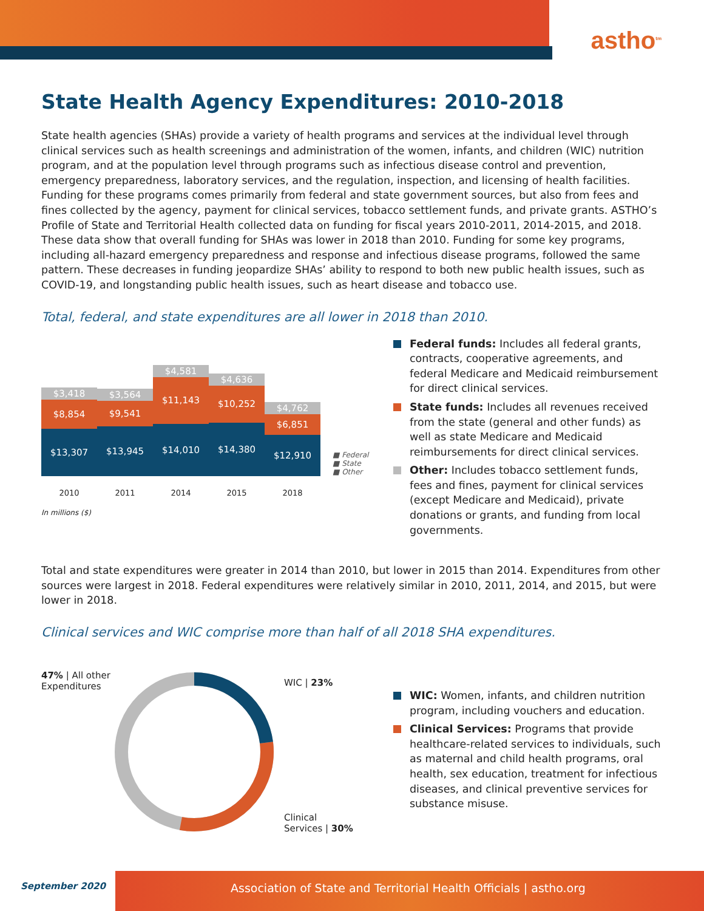astho<sup>tm</sup>
State Health Agency Expenditures: 2010-2018
State health agencies (SHAs) provide a variety of health programs and services at the individual level through clinical services such as health screenings and administration of the women, infants, and children (WIC) nutrition program, and at the population level through programs such as infectious disease control and prevention, emergency preparedness, laboratory services, and the regulation, inspection, and licensing of health facilities. Funding for these programs comes primarily from federal and state government sources, but also from fees and fines collected by the agency, payment for clinical services, tobacco settlement funds, and private grants. ASTHO’s Profile of State and Territorial Health collected data on funding for fiscal years 2010-2011, 2014-2015, and 2018. These data show that overall funding for SHAs was lower in 2018 than 2010. Funding for some key programs, including all-hazard emergency preparedness and response and infectious disease programs, followed the same pattern. These decreases in funding jeopardize SHAs’ ability to respond to both new public health issues, such as COVID-19, and longstanding public health issues, such as heart disease and tobacco use.
Total, federal, and state expenditures are all lower in 2018 than 2010.
$3,418
$8,854
$13,307
$3,564
$9,541
$13,945
$4,581
$11,143
$14,010
$4,636
$10,252
$14,380
$4,762
$6,851
$12,910
■ Federal
■ State
■ Other
2010 2011 2014 2015 2018
In millions ($)
Federal funds: Includes all federal grants, contracts, cooperative agreements, and federal Medicare and Medicaid reimbursement for direct clinical services.
State funds: Includes all revenues received from the state (general and other funds) as well as state Medicare and Medicaid reimbursements for direct clinical services.
Other: Includes tobacco settlement funds, fees and fines, payment for clinical services (except Medicare and Medicaid), private donations or grants, and funding from local governments.
Total and state expenditures were greater in 2014 than 2010, but lower in 2015 than 2014. Expenditures from other sources were largest in 2018. Federal expenditures were relatively similar in 2010, 2011, 2014, and 2015, but were lower in 2018.
Clinical services and WIC comprise more than half of all 2018 SHA expenditures.
47% | All other Expenditures
WIC | 23%
Clinical
Services | 30%
WIC: Women, infants, and children nutrition program, including vouchers and education.
Clinical Services: Programs that provide healthcare-related services to individuals, such as maternal and child health programs, oral health, sex education, treatment for infectious diseases, and clinical preventive services for substance misuse.
September 2020
Association of State and Territorial Health Officials | astho.org